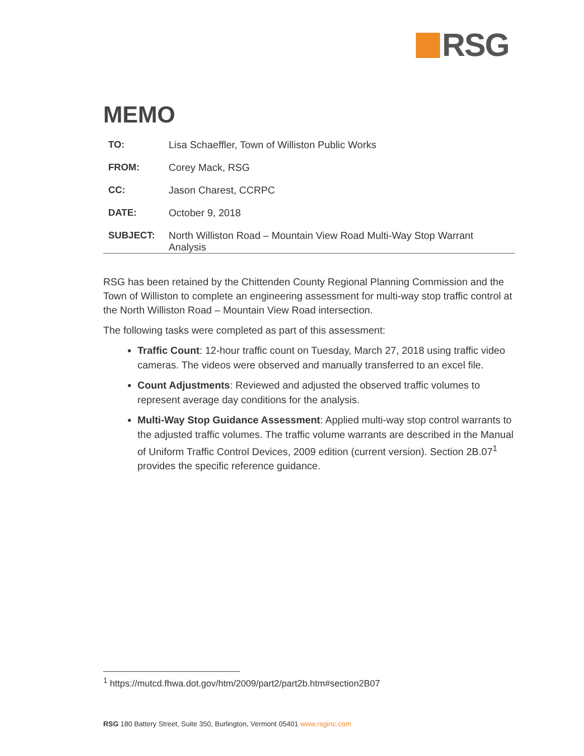RSG
MEMO
| TO: | Lisa Schaeffler, Town of Williston Public Works |
| FROM: | Corey Mack, RSG |
| CC: | Jason Charest, CCRPC |
| DATE: | October 9, 2018 |
| SUBJECT: | North Williston Road – Mountain View Road Multi-Way Stop Warrant Analysis |
RSG has been retained by the Chittenden County Regional Planning Commission and the Town of Williston to complete an engineering assessment for multi-way stop traffic control at the North Williston Road – Mountain View Road intersection.
The following tasks were completed as part of this assessment:
Traffic Count: 12-hour traffic count on Tuesday, March 27, 2018 using traffic video cameras. The videos were observed and manually transferred to an excel file.
Count Adjustments: Reviewed and adjusted the observed traffic volumes to represent average day conditions for the analysis.
Multi-Way Stop Guidance Assessment: Applied multi-way stop control warrants to the adjusted traffic volumes. The traffic volume warrants are described in the Manual of Uniform Traffic Control Devices, 2009 edition (current version). Section 2B.07<sup>1</sup> provides the specific reference guidance.
<sup>1</sup> https://mutcd.fhwa.dot.gov/htm/2009/part2/part2b.htm#section2B07
RSG 180 Battery Street, Suite 350, Burlington, Vermont 05401 www.rsginc.com